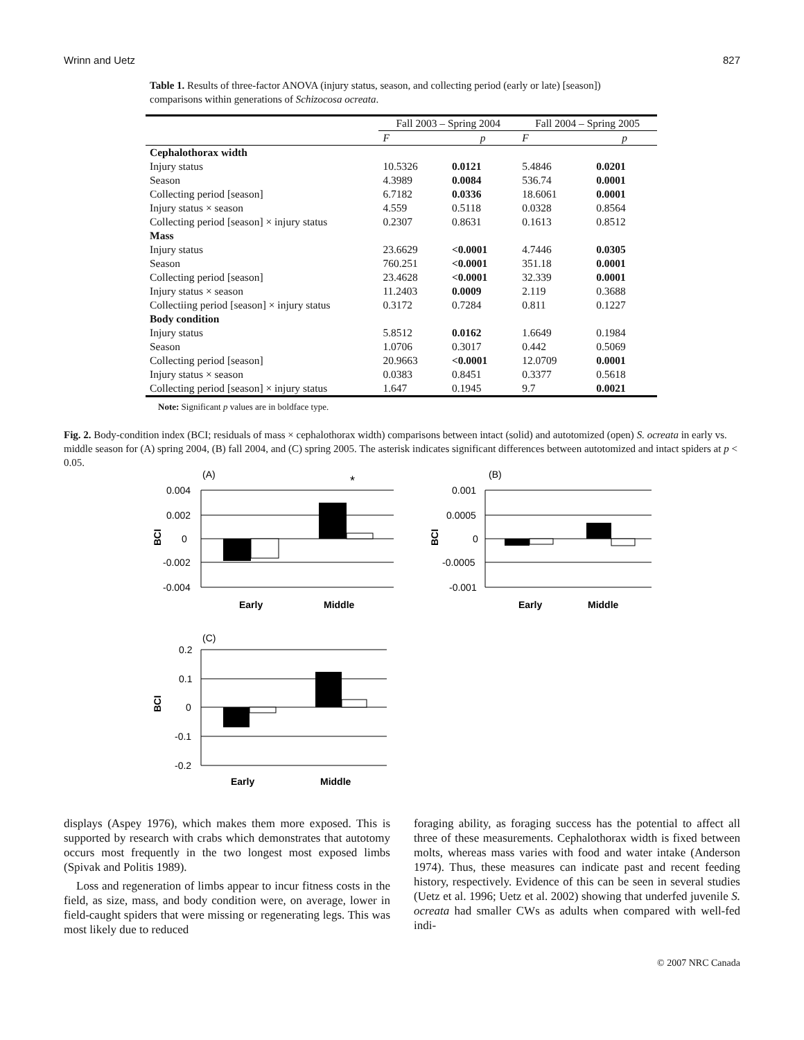Wrinn and Uetz 827
Table 1. Results of three-factor ANOVA (injury status, season, and collecting period (early or late) [season]) comparisons within generations of Schizocosa ocreata.
| | Fall 2003 – Spring 2004 | | Fall 2004 – Spring 2005 | |
| --- | --- | --- | --- | --- |
| | F | p | F | p |
| Cephalothorax width | | | | |
| Injury status | 10.5326 | 0.0121 | 5.4846 | 0.0201 |
| Season | 4.3989 | 0.0084 | 536.74 | 0.0001 |
| Collecting period [season] | 6.7182 | 0.0336 | 18.6061 | 0.0001 |
| Injury status × season | 4.559 | 0.5118 | 0.0328 | 0.8564 |
| Collecting period [season] × injury status | 0.2307 | 0.8631 | 0.1613 | 0.8512 |
| Mass | | | | |
| Injury status | 23.6629 | <0.0001 | 4.7446 | 0.0305 |
| Season | 760.251 | <0.0001 | 351.18 | 0.0001 |
| Collecting period [season] | 23.4628 | <0.0001 | 32.339 | 0.0001 |
| Injury status × season | 11.2403 | 0.0009 | 2.119 | 0.3688 |
| Collectiing period [season] × injury status | 0.3172 | 0.7284 | 0.811 | 0.1227 |
| Body condition | | | | |
| Injury status | 5.8512 | 0.0162 | 1.6649 | 0.1984 |
| Season | 1.0706 | 0.3017 | 0.442 | 0.5069 |
| Collecting period [season] | 20.9663 | <0.0001 | 12.0709 | 0.0001 |
| Injury status × season | 0.0383 | 0.8451 | 0.3377 | 0.5618 |
| Collecting period [season] × injury status | 1.647 | 0.1945 | 9.7 | 0.0021 |
Note: Significant p values are in boldface type.
Fig. 2. Body-condition index (BCI; residuals of mass × cephalothorax width) comparisons between intact (solid) and autotomized (open) S. ocreata in early vs. middle season for (A) spring 2004, (B) fall 2004, and (C) spring 2005. The asterisk indicates significant differences between autotomized and intact spiders at p < 0.05.
(A)
*
0.004
0.002
0
-0.002
-0.004
BCI
Early
Middle
(B)
0.001
0.0005
0
-0.0005
-0.001
BCI
Early
Middle
(C)
0.2
0.1
0
-0.1
-0.2
BCI
Early
Middle
displays (Aspey 1976), which makes them more exposed. This is supported by research with crabs which demonstrates that autotomy occurs most frequently in the two longest most exposed limbs (Spivak and Politis 1989).
Loss and regeneration of limbs appear to incur fitness costs in the field, as size, mass, and body condition were, on average, lower in field-caught spiders that were missing or regenerating legs. This was most likely due to reduced
foraging ability, as foraging success has the potential to affect all three of these measurements. Cephalothorax width is fixed between molts, whereas mass varies with food and water intake (Anderson 1974). Thus, these measures can indicate past and recent feeding history, respectively. Evidence of this can be seen in several studies (Uetz et al. 1996; Uetz et al. 2002) showing that underfed juvenile S. ocreata had smaller CWs as adults when compared with well-fed indi-
© 2007 NRC Canada